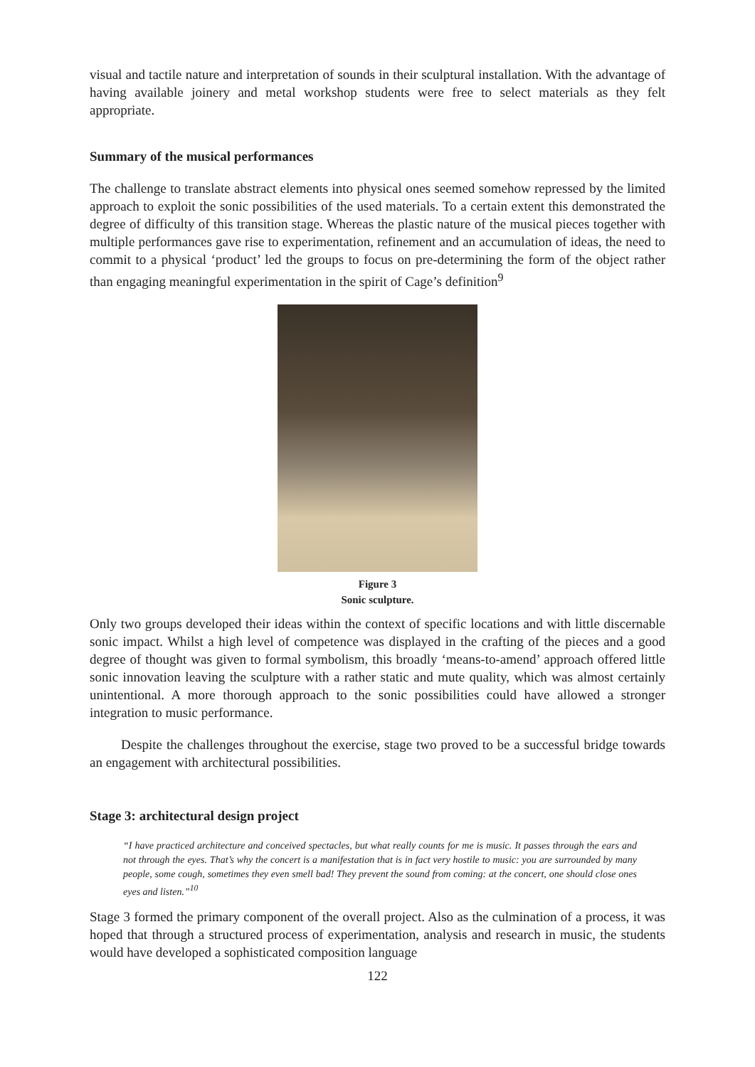visual and tactile nature and interpretation of sounds in their sculptural installation. With the advantage of having available joinery and metal workshop students were free to select materials as they felt appropriate.
Summary of the musical performances
The challenge to translate abstract elements into physical ones seemed somehow repressed by the limited approach to exploit the sonic possibilities of the used materials. To a certain extent this demonstrated the degree of difficulty of this transition stage. Whereas the plastic nature of the musical pieces together with multiple performances gave rise to experimentation, refinement and an accumulation of ideas, the need to commit to a physical ‘product’ led the groups to focus on pre-determining the form of the object rather than engaging meaningful experimentation in the spirit of Cage’s definition<sup>9</sup>
Figure 3
Sonic sculpture.
Only two groups developed their ideas within the context of specific locations and with little discernable sonic impact. Whilst a high level of competence was displayed in the crafting of the pieces and a good degree of thought was given to formal symbolism, this broadly ‘means-to-amend’ approach offered little sonic innovation leaving the sculpture with a rather static and mute quality, which was almost certainly unintentional. A more thorough approach to the sonic possibilities could have allowed a stronger integration to music performance.
Despite the challenges throughout the exercise, stage two proved to be a successful bridge towards an engagement with architectural possibilities.
Stage 3: architectural design project
“I have practiced architecture and conceived spectacles, but what really counts for me is music. It passes through the ears and not through the eyes. That’s why the concert is a manifestation that is in fact very hostile to music: you are surrounded by many people, some cough, sometimes they even smell bad! They prevent the sound from coming: at the concert, one should close ones eyes and listen.”<sup>10</sup>
Stage 3 formed the primary component of the overall project. Also as the culmination of a process, it was hoped that through a structured process of experimentation, analysis and research in music, the students would have developed a sophisticated composition language
122